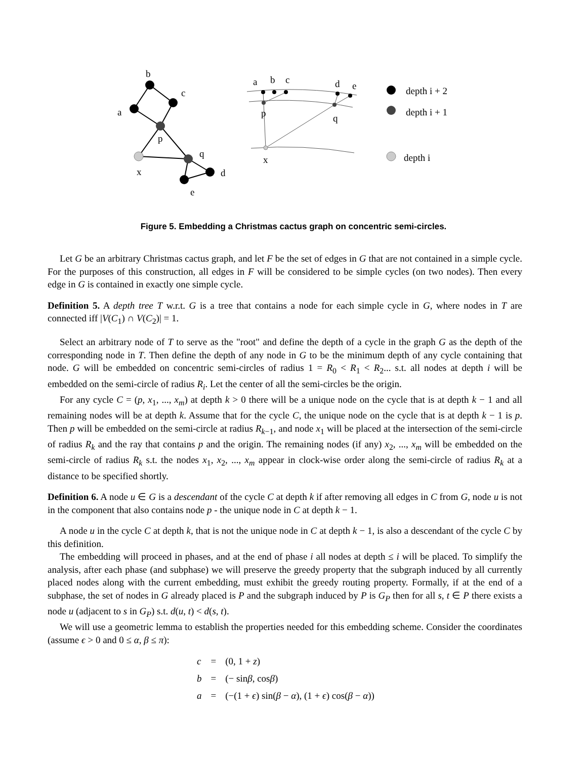b
c
a
p
q
x
d
e
a
b
c
d
e
p
q
x
depth i + 2
depth i + 1
depth i
Figure 5. Embedding a Christmas cactus graph on concentric semi-circles.
Let G be an arbitrary Christmas cactus graph, and let F be the set of edges in G that are not contained in a simple cycle. For the purposes of this construction, all edges in F will be considered to be simple cycles (on two nodes). Then every edge in G is contained in exactly one simple cycle.
Definition 5. A depth tree T w.r.t. G is a tree that contains a node for each simple cycle in G, where nodes in T are connected iff |V(C<sub>1</sub>) ∩ V(C<sub>2</sub>)| = 1.
Select an arbitrary node of T to serve as the "root" and define the depth of a cycle in the graph G as the depth of the corresponding node in T. Then define the depth of any node in G to be the minimum depth of any cycle containing that node. G will be embedded on concentric semi-circles of radius 1 = R<sub>0</sub> < R<sub>1</sub> < R<sub>2</sub>... s.t. all nodes at depth i will be embedded on the semi-circle of radius R<sub>i</sub>. Let the center of all the semi-circles be the origin.
For any cycle C = (p, x<sub>1</sub>, ..., x<sub>m</sub>) at depth k > 0 there will be a unique node on the cycle that is at depth k − 1 and all remaining nodes will be at depth k. Assume that for the cycle C, the unique node on the cycle that is at depth k − 1 is p. Then p will be embedded on the semi-circle at radius R<sub>k−1</sub>, and node x<sub>1</sub> will be placed at the intersection of the semi-circle of radius R<sub>k</sub> and the ray that contains p and the origin. The remaining nodes (if any) x<sub>2</sub>, ..., x<sub>m</sub> will be embedded on the semi-circle of radius R<sub>k</sub> s.t. the nodes x<sub>1</sub>, x<sub>2</sub>, ..., x<sub>m</sub> appear in clock-wise order along the semi-circle of radius R<sub>k</sub> at a distance to be specified shortly.
Definition 6. A node u ∈ G is a descendant of the cycle C at depth k if after removing all edges in C from G, node u is not in the component that also contains node p - the unique node in C at depth k − 1.
A node u in the cycle C at depth k, that is not the unique node in C at depth k − 1, is also a descendant of the cycle C by this definition.
The embedding will proceed in phases, and at the end of phase i all nodes at depth ≤ i will be placed. To simplify the analysis, after each phase (and subphase) we will preserve the greedy property that the subgraph induced by all currently placed nodes along with the current embedding, must exhibit the greedy routing property. Formally, if at the end of a subphase, the set of nodes in G already placed is P and the subgraph induced by P is G<sub>P</sub> then for all s, t ∈ P there exists a node u (adjacent to s in G<sub>P</sub>) s.t. d(u, t) < d(s, t).
We will use a geometric lemma to establish the properties needed for this embedding scheme. Consider the coordinates (assume ϵ > 0 and 0 ≤ α, β ≤ π):
| c | = | (0, 1 + z ) |
| b | = | (− sin β , cos β ) |
| a | = | (−(1 + ϵ ) sin( β − α ), (1 + ϵ ) cos( β − α )) |